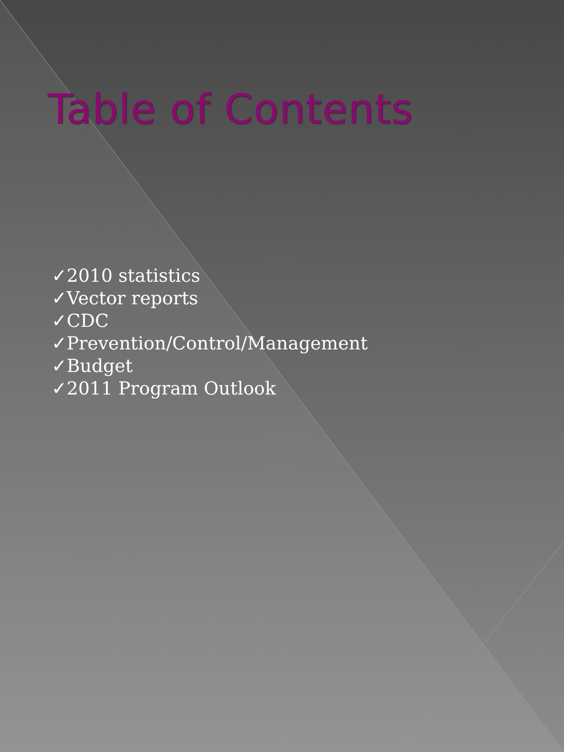Table of Contents
✓2010 statistics
✓Vector reports
✓CDC
✓Prevention/Control/Management
✓Budget
✓2011 Program Outlook